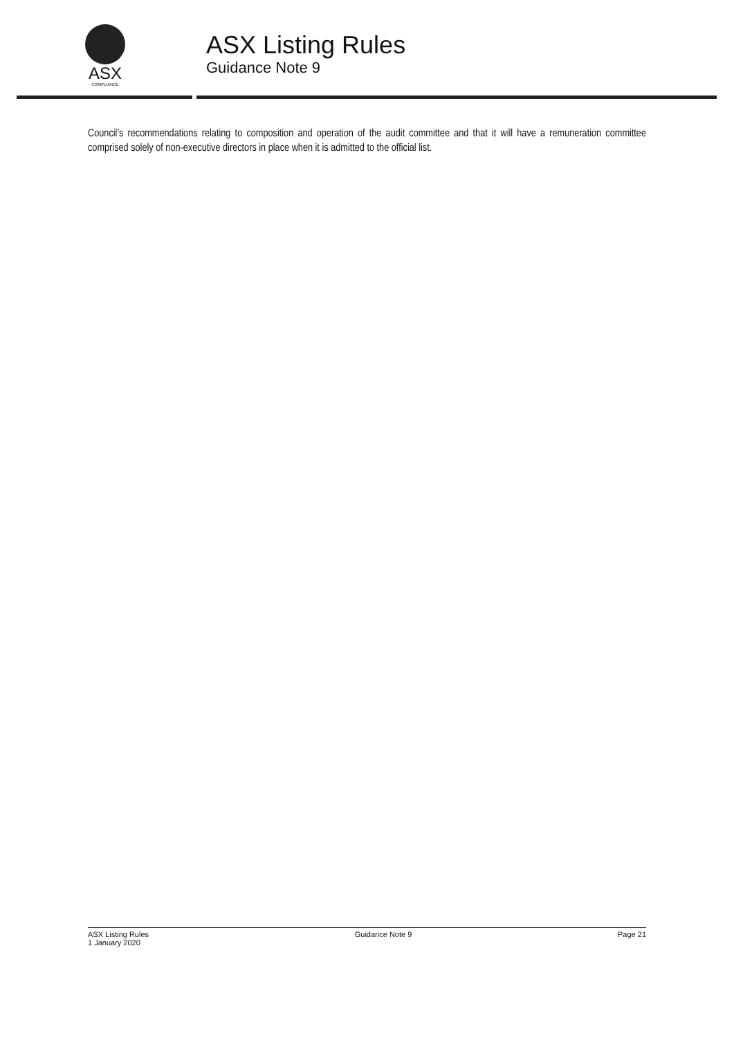ASX
COMPLIANCE
ASX Listing Rules
Guidance Note 9
Council’s recommendations relating to composition and operation of the audit committee and that it will have a remuneration committee comprised solely of non-executive directors in place when it is admitted to the official list.
ASX Listing Rules
1 January 2020
Guidance Note 9 Page 21